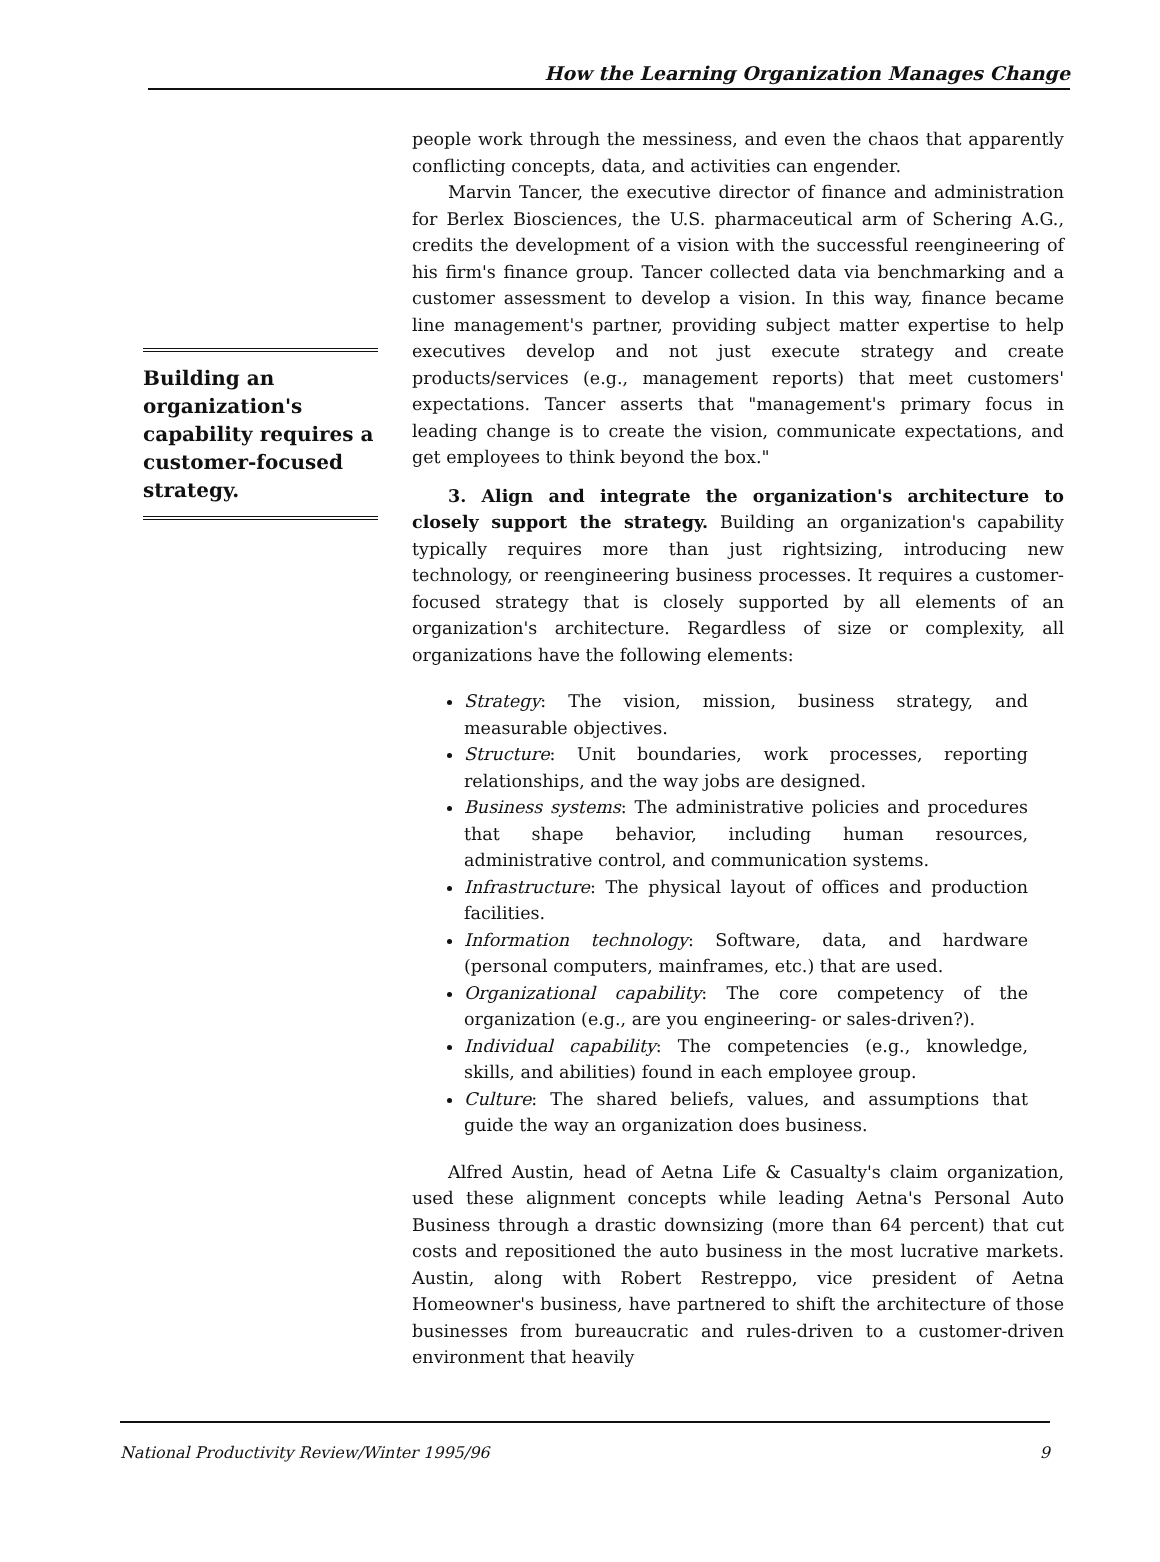How the Learning Organization Manages Change
Building an organization's capability requires a customer-focused strategy.
people work through the messiness, and even the chaos that apparently conflicting concepts, data, and activities can engender.
Marvin Tancer, the executive director of finance and administration for Berlex Biosciences, the U.S. pharmaceutical arm of Schering A.G., credits the development of a vision with the successful reengineering of his firm's finance group. Tancer collected data via benchmarking and a customer assessment to develop a vision. In this way, finance became line management's partner, providing subject matter expertise to help executives develop and not just execute strategy and create products/services (e.g., management reports) that meet customers' expectations. Tancer asserts that "management's primary focus in leading change is to create the vision, communicate expectations, and get employees to think beyond the box."
3. Align and integrate the organization's architecture to closely support the strategy. Building an organization's capability typically requires more than just rightsizing, introducing new technology, or reengineering business processes. It requires a customer-focused strategy that is closely supported by all elements of an organization's architecture. Regardless of size or complexity, all organizations have the following elements:
Strategy: The vision, mission, business strategy, and measurable objectives.
Structure: Unit boundaries, work processes, reporting relationships, and the way jobs are designed.
Business systems: The administrative policies and procedures that shape behavior, including human resources, administrative control, and communication systems.
Infrastructure: The physical layout of offices and production facilities.
Information technology: Software, data, and hardware (personal computers, mainframes, etc.) that are used.
Organizational capability: The core competency of the organization (e.g., are you engineering- or sales-driven?).
Individual capability: The competencies (e.g., knowledge, skills, and abilities) found in each employee group.
Culture: The shared beliefs, values, and assumptions that guide the way an organization does business.
Alfred Austin, head of Aetna Life & Casualty's claim organization, used these alignment concepts while leading Aetna's Personal Auto Business through a drastic downsizing (more than 64 percent) that cut costs and repositioned the auto business in the most lucrative markets. Austin, along with Robert Restreppo, vice president of Aetna Homeowner's business, have partnered to shift the architecture of those businesses from bureaucratic and rules-driven to a customer-driven environment that heavily
National Productivity Review/Winter 1995/96 9